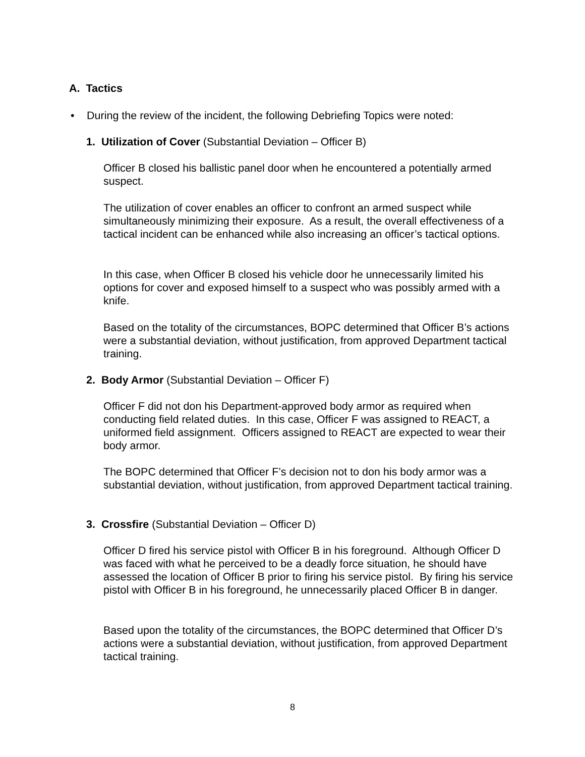A. Tactics
• During the review of the incident, the following Debriefing Topics were noted:
1. Utilization of Cover (Substantial Deviation – Officer B)
Officer B closed his ballistic panel door when he encountered a potentially armed suspect.
The utilization of cover enables an officer to confront an armed suspect while simultaneously minimizing their exposure. As a result, the overall effectiveness of a tactical incident can be enhanced while also increasing an officer’s tactical options.
In this case, when Officer B closed his vehicle door he unnecessarily limited his options for cover and exposed himself to a suspect who was possibly armed with a knife.
Based on the totality of the circumstances, BOPC determined that Officer B’s actions were a substantial deviation, without justification, from approved Department tactical training.
2. Body Armor (Substantial Deviation – Officer F)
Officer F did not don his Department-approved body armor as required when conducting field related duties. In this case, Officer F was assigned to REACT, a uniformed field assignment. Officers assigned to REACT are expected to wear their body armor.
The BOPC determined that Officer F’s decision not to don his body armor was a substantial deviation, without justification, from approved Department tactical training.
3. Crossfire (Substantial Deviation – Officer D)
Officer D fired his service pistol with Officer B in his foreground. Although Officer D was faced with what he perceived to be a deadly force situation, he should have assessed the location of Officer B prior to firing his service pistol. By firing his service pistol with Officer B in his foreground, he unnecessarily placed Officer B in danger.
Based upon the totality of the circumstances, the BOPC determined that Officer D’s actions were a substantial deviation, without justification, from approved Department tactical training.
8